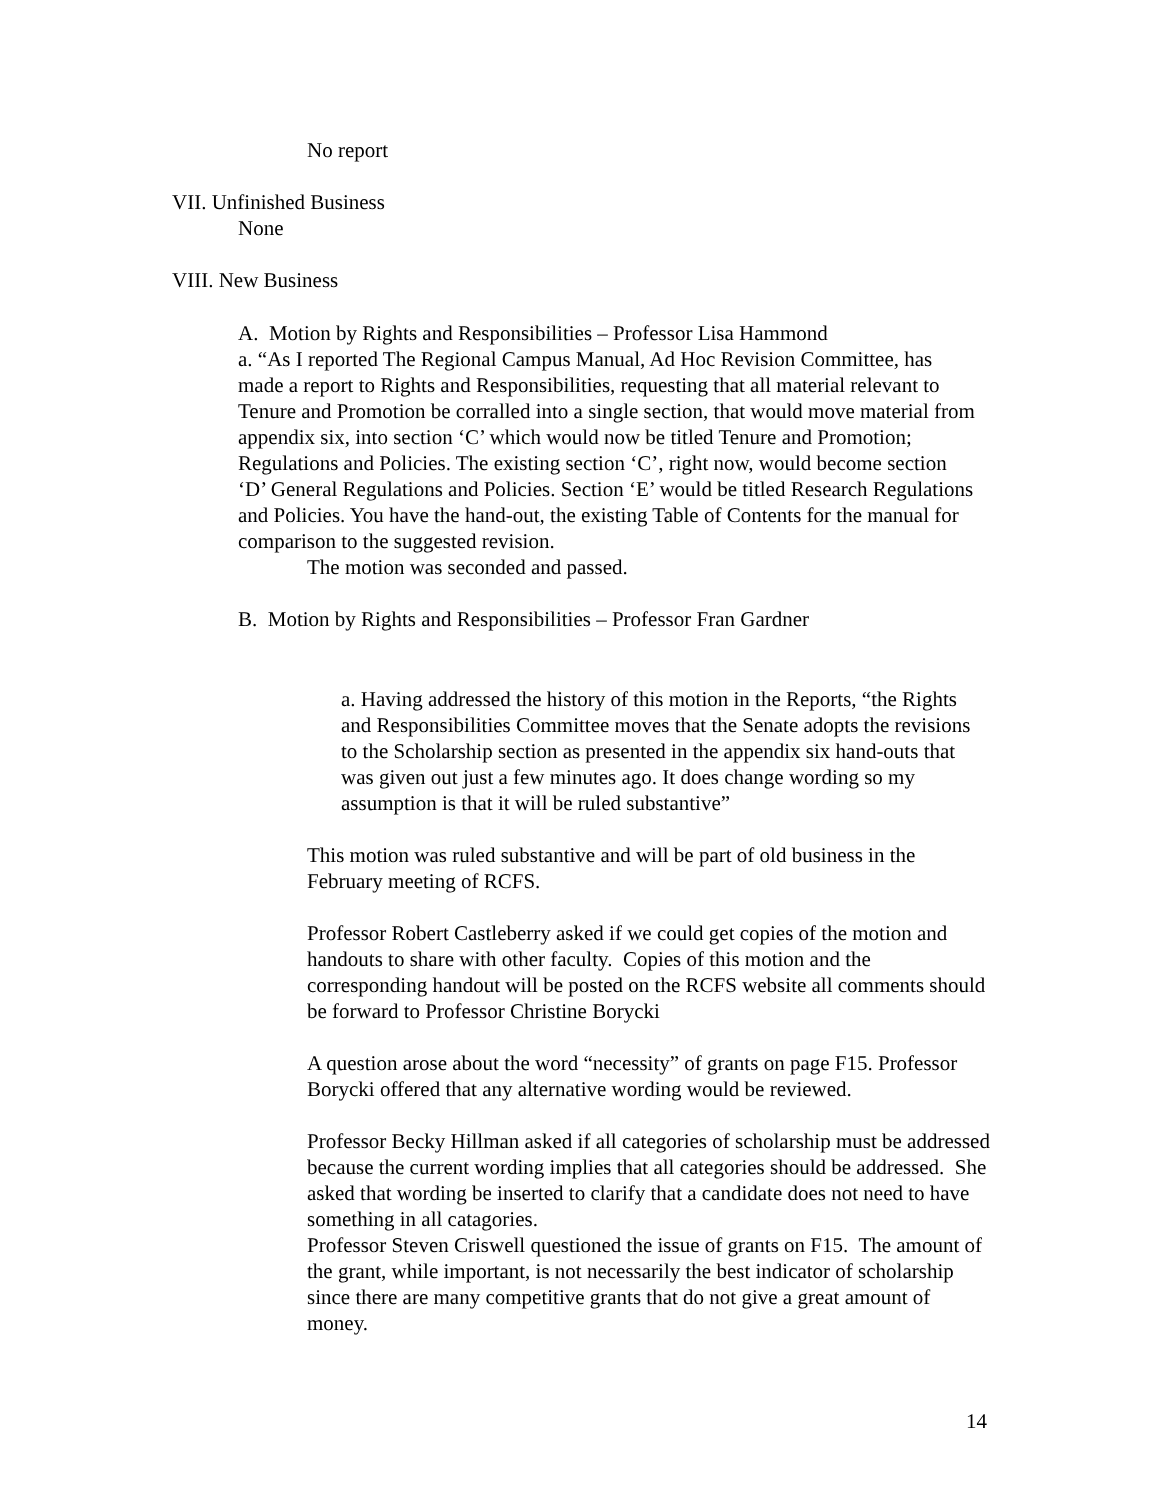No report
VII. Unfinished Business
None
VIII. New Business
A. Motion by Rights and Responsibilities – Professor Lisa Hammond
a. “As I reported The Regional Campus Manual, Ad Hoc Revision Committee, has made a report to Rights and Responsibilities, requesting that all material relevant to Tenure and Promotion be corralled into a single section, that would move material from appendix six, into section ‘C’ which would now be titled Tenure and Promotion; Regulations and Policies. The existing section ‘C’, right now, would become section ‘D’ General Regulations and Policies. Section ‘E’ would be titled Research Regulations and Policies. You have the hand-out, the existing Table of Contents for the manual for comparison to the suggested revision.
The motion was seconded and passed.
B. Motion by Rights and Responsibilities – Professor Fran Gardner
a. Having addressed the history of this motion in the Reports, “the Rights and Responsibilities Committee moves that the Senate adopts the revisions to the Scholarship section as presented in the appendix six hand-outs that was given out just a few minutes ago. It does change wording so my assumption is that it will be ruled substantive”
This motion was ruled substantive and will be part of old business in the February meeting of RCFS.
Professor Robert Castleberry asked if we could get copies of the motion and handouts to share with other faculty. Copies of this motion and the corresponding handout will be posted on the RCFS website all comments should be forward to Professor Christine Borycki
A question arose about the word “necessity” of grants on page F15. Professor Borycki offered that any alternative wording would be reviewed.
Professor Becky Hillman asked if all categories of scholarship must be addressed because the current wording implies that all categories should be addressed. She asked that wording be inserted to clarify that a candidate does not need to have something in all catagories.
Professor Steven Criswell questioned the issue of grants on F15. The amount of the grant, while important, is not necessarily the best indicator of scholarship since there are many competitive grants that do not give a great amount of money.
14